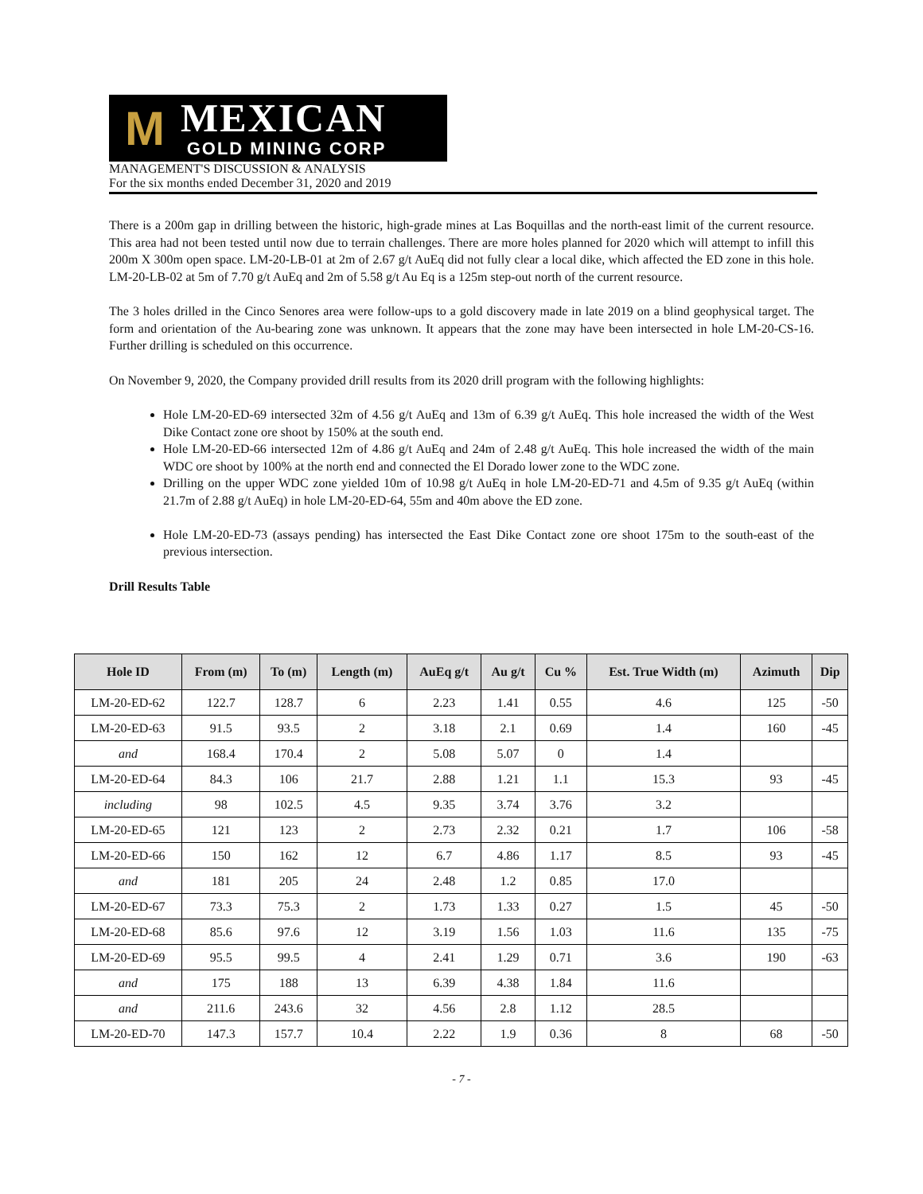M
MEXICAN
GOLD MINING CORP
MANAGEMENT'S DISCUSSION & ANALYSIS
For the six months ended December 31, 2020 and 2019
There is a 200m gap in drilling between the historic, high-grade mines at Las Boquillas and the north-east limit of the current resource. This area had not been tested until now due to terrain challenges. There are more holes planned for 2020 which will attempt to infill this 200m X 300m open space. LM-20-LB-01 at 2m of 2.67 g/t AuEq did not fully clear a local dike, which affected the ED zone in this hole. LM-20-LB-02 at 5m of 7.70 g/t AuEq and 2m of 5.58 g/t Au Eq is a 125m step-out north of the current resource.
The 3 holes drilled in the Cinco Senores area were follow-ups to a gold discovery made in late 2019 on a blind geophysical target. The form and orientation of the Au-bearing zone was unknown. It appears that the zone may have been intersected in hole LM-20-CS-16. Further drilling is scheduled on this occurrence.
On November 9, 2020, the Company provided drill results from its 2020 drill program with the following highlights:
Hole LM-20-ED-69 intersected 32m of 4.56 g/t AuEq and 13m of 6.39 g/t AuEq. This hole increased the width of the West Dike Contact zone ore shoot by 150% at the south end.
Hole LM-20-ED-66 intersected 12m of 4.86 g/t AuEq and 24m of 2.48 g/t AuEq. This hole increased the width of the main WDC ore shoot by 100% at the north end and connected the El Dorado lower zone to the WDC zone.
Drilling on the upper WDC zone yielded 10m of 10.98 g/t AuEq in hole LM-20-ED-71 and 4.5m of 9.35 g/t AuEq (within 21.7m of 2.88 g/t AuEq) in hole LM-20-ED-64, 55m and 40m above the ED zone.
Hole LM-20-ED-73 (assays pending) has intersected the East Dike Contact zone ore shoot 175m to the south-east of the previous intersection.
Drill Results Table
| Hole ID | From (m) | To (m) | Length (m) | AuEq g/t | Au g/t | Cu % | Est. True Width (m) | Azimuth | Dip |
| --- | --- | --- | --- | --- | --- | --- | --- | --- | --- |
| LM-20-ED-62 | 122.7 | 128.7 | 6 | 2.23 | 1.41 | 0.55 | 4.6 | 125 | -50 |
| LM-20-ED-63 | 91.5 | 93.5 | 2 | 3.18 | 2.1 | 0.69 | 1.4 | 160 | -45 |
| and | 168.4 | 170.4 | 2 | 5.08 | 5.07 | 0 | 1.4 | | |
| LM-20-ED-64 | 84.3 | 106 | 21.7 | 2.88 | 1.21 | 1.1 | 15.3 | 93 | -45 |
| including | 98 | 102.5 | 4.5 | 9.35 | 3.74 | 3.76 | 3.2 | | |
| LM-20-ED-65 | 121 | 123 | 2 | 2.73 | 2.32 | 0.21 | 1.7 | 106 | -58 |
| LM-20-ED-66 | 150 | 162 | 12 | 6.7 | 4.86 | 1.17 | 8.5 | 93 | -45 |
| and | 181 | 205 | 24 | 2.48 | 1.2 | 0.85 | 17.0 | | |
| LM-20-ED-67 | 73.3 | 75.3 | 2 | 1.73 | 1.33 | 0.27 | 1.5 | 45 | -50 |
| LM-20-ED-68 | 85.6 | 97.6 | 12 | 3.19 | 1.56 | 1.03 | 11.6 | 135 | -75 |
| LM-20-ED-69 | 95.5 | 99.5 | 4 | 2.41 | 1.29 | 0.71 | 3.6 | 190 | -63 |
| and | 175 | 188 | 13 | 6.39 | 4.38 | 1.84 | 11.6 | | |
| and | 211.6 | 243.6 | 32 | 4.56 | 2.8 | 1.12 | 28.5 | | |
| LM-20-ED-70 | 147.3 | 157.7 | 10.4 | 2.22 | 1.9 | 0.36 | 8 | 68 | -50 |
- 7 -